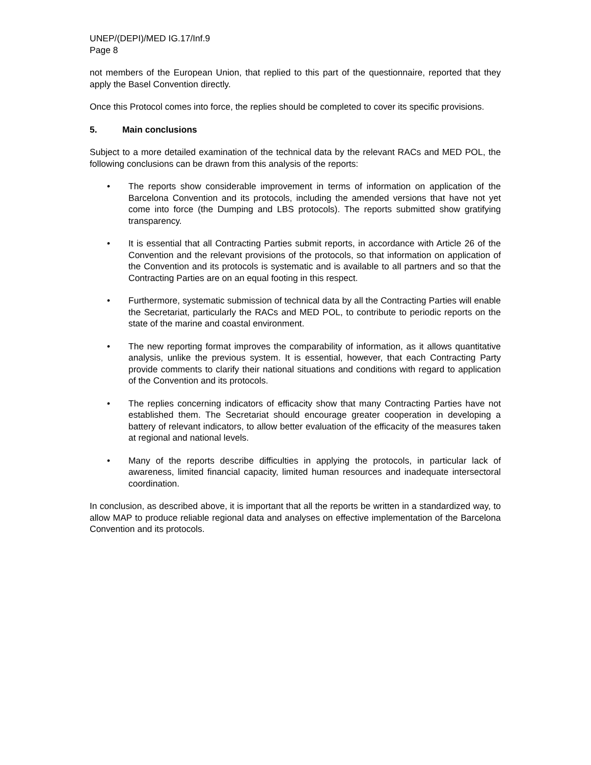UNEP/(DEPI)/MED IG.17/Inf.9
Page 8
not members of the European Union, that replied to this part of the questionnaire, reported that they apply the Basel Convention directly.
Once this Protocol comes into force, the replies should be completed to cover its specific provisions.
5. Main conclusions
Subject to a more detailed examination of the technical data by the relevant RACs and MED POL, the following conclusions can be drawn from this analysis of the reports:
• The reports show considerable improvement in terms of information on application of the Barcelona Convention and its protocols, including the amended versions that have not yet come into force (the Dumping and LBS protocols). The reports submitted show gratifying transparency.
• It is essential that all Contracting Parties submit reports, in accordance with Article 26 of the Convention and the relevant provisions of the protocols, so that information on application of the Convention and its protocols is systematic and is available to all partners and so that the Contracting Parties are on an equal footing in this respect.
• Furthermore, systematic submission of technical data by all the Contracting Parties will enable the Secretariat, particularly the RACs and MED POL, to contribute to periodic reports on the state of the marine and coastal environment.
• The new reporting format improves the comparability of information, as it allows quantitative analysis, unlike the previous system. It is essential, however, that each Contracting Party provide comments to clarify their national situations and conditions with regard to application of the Convention and its protocols.
• The replies concerning indicators of efficacity show that many Contracting Parties have not established them. The Secretariat should encourage greater cooperation in developing a battery of relevant indicators, to allow better evaluation of the efficacity of the measures taken at regional and national levels.
• Many of the reports describe difficulties in applying the protocols, in particular lack of awareness, limited financial capacity, limited human resources and inadequate intersectoral coordination.
In conclusion, as described above, it is important that all the reports be written in a standardized way, to allow MAP to produce reliable regional data and analyses on effective implementation of the Barcelona Convention and its protocols.